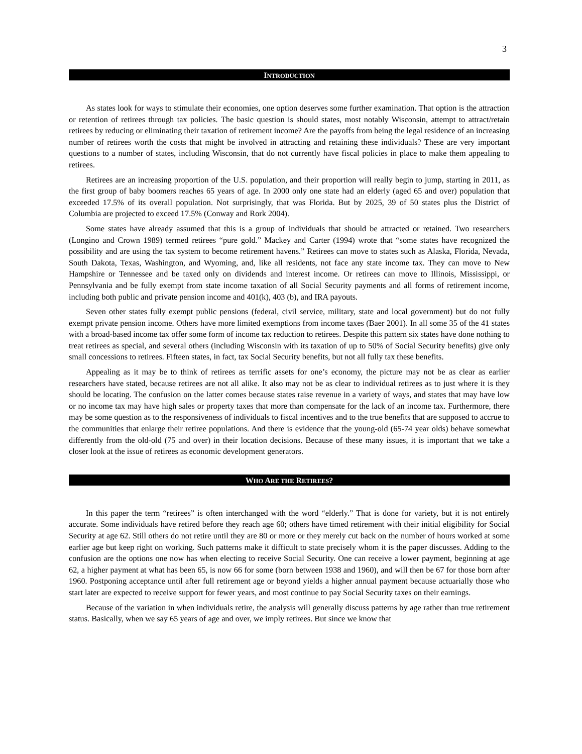3
INTRODUCTION
As states look for ways to stimulate their economies, one option deserves some further examination. That option is the attraction or retention of retirees through tax policies. The basic question is should states, most notably Wisconsin, attempt to attract/retain retirees by reducing or eliminating their taxation of retirement income? Are the payoffs from being the legal residence of an increasing number of retirees worth the costs that might be involved in attracting and retaining these individuals? These are very important questions to a number of states, including Wisconsin, that do not currently have fiscal policies in place to make them appealing to retirees.
Retirees are an increasing proportion of the U.S. population, and their proportion will really begin to jump, starting in 2011, as the first group of baby boomers reaches 65 years of age. In 2000 only one state had an elderly (aged 65 and over) population that exceeded 17.5% of its overall population. Not surprisingly, that was Florida. But by 2025, 39 of 50 states plus the District of Columbia are projected to exceed 17.5% (Conway and Rork 2004).
Some states have already assumed that this is a group of individuals that should be attracted or retained. Two researchers (Longino and Crown 1989) termed retirees “pure gold.” Mackey and Carter (1994) wrote that “some states have recognized the possibility and are using the tax system to become retirement havens.” Retirees can move to states such as Alaska, Florida, Nevada, South Dakota, Texas, Washington, and Wyoming, and, like all residents, not face any state income tax. They can move to New Hampshire or Tennessee and be taxed only on dividends and interest income. Or retirees can move to Illinois, Mississippi, or Pennsylvania and be fully exempt from state income taxation of all Social Security payments and all forms of retirement income, including both public and private pension income and 401(k), 403 (b), and IRA payouts.
Seven other states fully exempt public pensions (federal, civil service, military, state and local government) but do not fully exempt private pension income. Others have more limited exemptions from income taxes (Baer 2001). In all some 35 of the 41 states with a broad-based income tax offer some form of income tax reduction to retirees. Despite this pattern six states have done nothing to treat retirees as special, and several others (including Wisconsin with its taxation of up to 50% of Social Security benefits) give only small concessions to retirees. Fifteen states, in fact, tax Social Security benefits, but not all fully tax these benefits.
Appealing as it may be to think of retirees as terrific assets for one’s economy, the picture may not be as clear as earlier researchers have stated, because retirees are not all alike. It also may not be as clear to individual retirees as to just where it is they should be locating. The confusion on the latter comes because states raise revenue in a variety of ways, and states that may have low or no income tax may have high sales or property taxes that more than compensate for the lack of an income tax. Furthermore, there may be some question as to the responsiveness of individuals to fiscal incentives and to the true benefits that are supposed to accrue to the communities that enlarge their retiree populations. And there is evidence that the young-old (65-74 year olds) behave somewhat differently from the old-old (75 and over) in their location decisions. Because of these many issues, it is important that we take a closer look at the issue of retirees as economic development generators.
WHO ARE THE RETIREES?
In this paper the term “retirees” is often interchanged with the word “elderly.” That is done for variety, but it is not entirely accurate. Some individuals have retired before they reach age 60; others have timed retirement with their initial eligibility for Social Security at age 62. Still others do not retire until they are 80 or more or they merely cut back on the number of hours worked at some earlier age but keep right on working. Such patterns make it difficult to state precisely whom it is the paper discusses. Adding to the confusion are the options one now has when electing to receive Social Security. One can receive a lower payment, beginning at age 62, a higher payment at what has been 65, is now 66 for some (born between 1938 and 1960), and will then be 67 for those born after 1960. Postponing acceptance until after full retirement age or beyond yields a higher annual payment because actuarially those who start later are expected to receive support for fewer years, and most continue to pay Social Security taxes on their earnings.
Because of the variation in when individuals retire, the analysis will generally discuss patterns by age rather than true retirement status. Basically, when we say 65 years of age and over, we imply retirees. But since we know that